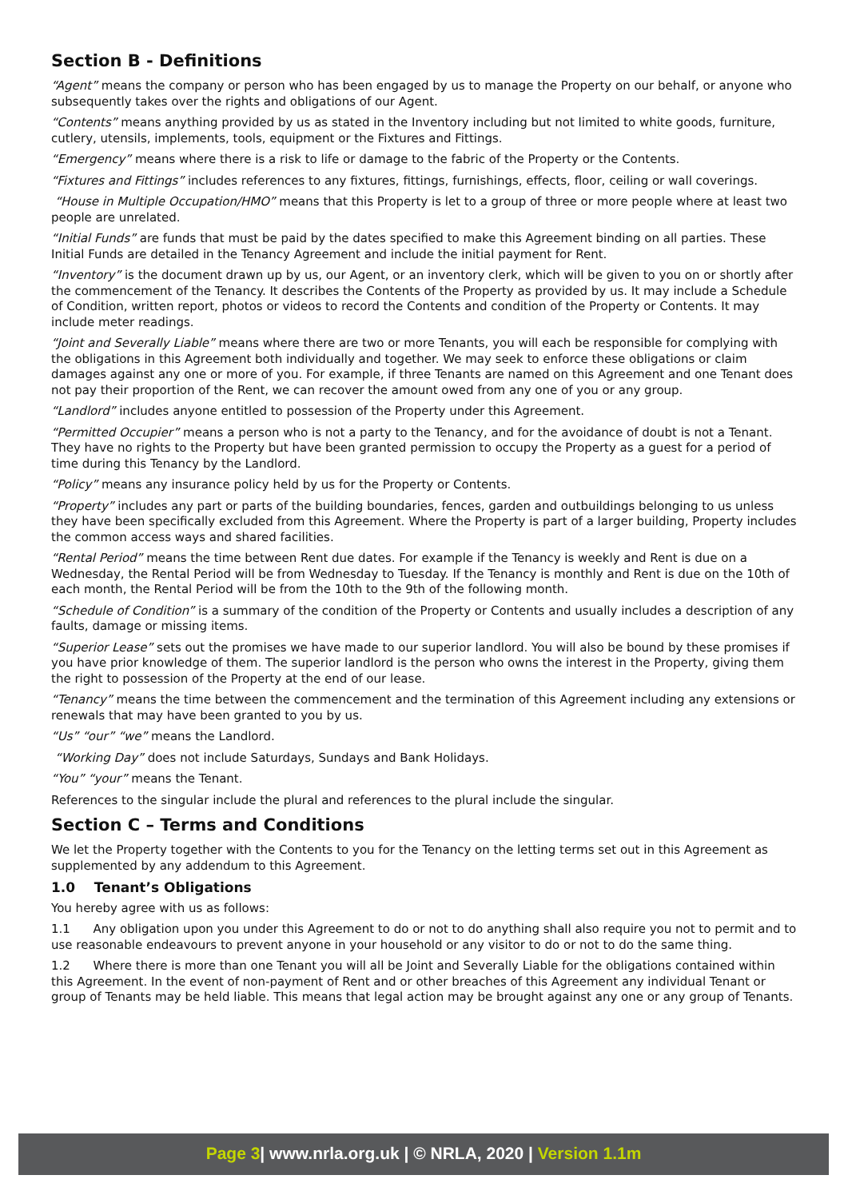Section B - Definitions
“Agent” means the company or person who has been engaged by us to manage the Property on our behalf, or anyone who subsequently takes over the rights and obligations of our Agent.
“Contents” means anything provided by us as stated in the Inventory including but not limited to white goods, furniture, cutlery, utensils, implements, tools, equipment or the Fixtures and Fittings.
“Emergency” means where there is a risk to life or damage to the fabric of the Property or the Contents.
“Fixtures and Fittings” includes references to any fixtures, fittings, furnishings, effects, floor, ceiling or wall coverings.
“House in Multiple Occupation/HMO” means that this Property is let to a group of three or more people where at least two people are unrelated.
“Initial Funds” are funds that must be paid by the dates specified to make this Agreement binding on all parties. These Initial Funds are detailed in the Tenancy Agreement and include the initial payment for Rent.
“Inventory” is the document drawn up by us, our Agent, or an inventory clerk, which will be given to you on or shortly after the commencement of the Tenancy. It describes the Contents of the Property as provided by us. It may include a Schedule of Condition, written report, photos or videos to record the Contents and condition of the Property or Contents. It may include meter readings.
“Joint and Severally Liable” means where there are two or more Tenants, you will each be responsible for complying with the obligations in this Agreement both individually and together. We may seek to enforce these obligations or claim damages against any one or more of you. For example, if three Tenants are named on this Agreement and one Tenant does not pay their proportion of the Rent, we can recover the amount owed from any one of you or any group.
“Landlord” includes anyone entitled to possession of the Property under this Agreement.
“Permitted Occupier” means a person who is not a party to the Tenancy, and for the avoidance of doubt is not a Tenant. They have no rights to the Property but have been granted permission to occupy the Property as a guest for a period of time during this Tenancy by the Landlord.
“Policy” means any insurance policy held by us for the Property or Contents.
“Property” includes any part or parts of the building boundaries, fences, garden and outbuildings belonging to us unless they have been specifically excluded from this Agreement. Where the Property is part of a larger building, Property includes the common access ways and shared facilities.
“Rental Period” means the time between Rent due dates. For example if the Tenancy is weekly and Rent is due on a Wednesday, the Rental Period will be from Wednesday to Tuesday. If the Tenancy is monthly and Rent is due on the 10th of each month, the Rental Period will be from the 10th to the 9th of the following month.
“Schedule of Condition” is a summary of the condition of the Property or Contents and usually includes a description of any faults, damage or missing items.
“Superior Lease” sets out the promises we have made to our superior landlord. You will also be bound by these promises if you have prior knowledge of them. The superior landlord is the person who owns the interest in the Property, giving them the right to possession of the Property at the end of our lease.
“Tenancy” means the time between the commencement and the termination of this Agreement including any extensions or renewals that may have been granted to you by us.
“Us” “our” “we” means the Landlord.
“Working Day” does not include Saturdays, Sundays and Bank Holidays.
“You” “your” means the Tenant.
References to the singular include the plural and references to the plural include the singular.
Section C – Terms and Conditions
We let the Property together with the Contents to you for the Tenancy on the letting terms set out in this Agreement as supplemented by any addendum to this Agreement.
1.0 Tenant’s Obligations
You hereby agree with us as follows:
1.1 Any obligation upon you under this Agreement to do or not to do anything shall also require you not to permit and to use reasonable endeavours to prevent anyone in your household or any visitor to do or not to do the same thing.
1.2 Where there is more than one Tenant you will all be Joint and Severally Liable for the obligations contained within this Agreement. In the event of non-payment of Rent and or other breaches of this Agreement any individual Tenant or group of Tenants may be held liable. This means that legal action may be brought against any one or any group of Tenants.
Page 3| www.nrla.org.uk | © NRLA, 2020 | Version 1.1m